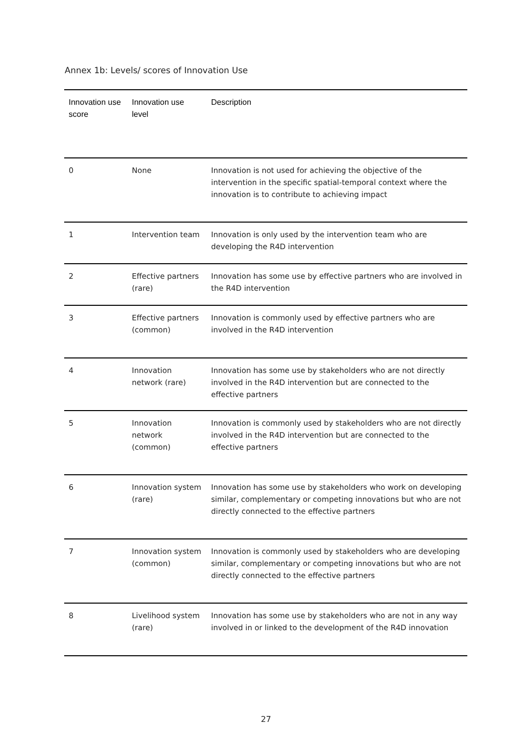Annex 1b: Levels/ scores of Innovation Use
| Innovation use score | Innovation use level | Description |
| --- | --- | --- |
| 0 | None | Innovation is not used for achieving the objective of the intervention in the specific spatial-temporal context where the innovation is to contribute to achieving impact |
| 1 | Intervention team | Innovation is only used by the intervention team who are developing the R4D intervention |
| 2 | Effective partners (rare) | Innovation has some use by effective partners who are involved in the R4D intervention |
| 3 | Effective partners (common) | Innovation is commonly used by effective partners who are involved in the R4D intervention |
| 4 | Innovation network (rare) | Innovation has some use by stakeholders who are not directly involved in the R4D intervention but are connected to the effective partners |
| 5 | Innovation network (common) | Innovation is commonly used by stakeholders who are not directly involved in the R4D intervention but are connected to the effective partners |
| 6 | Innovation system (rare) | Innovation has some use by stakeholders who work on developing similar, complementary or competing innovations but who are not directly connected to the effective partners |
| 7 | Innovation system (common) | Innovation is commonly used by stakeholders who are developing similar, complementary or competing innovations but who are not directly connected to the effective partners |
| 8 | Livelihood system (rare) | Innovation has some use by stakeholders who are not in any way involved in or linked to the development of the R4D innovation |
27